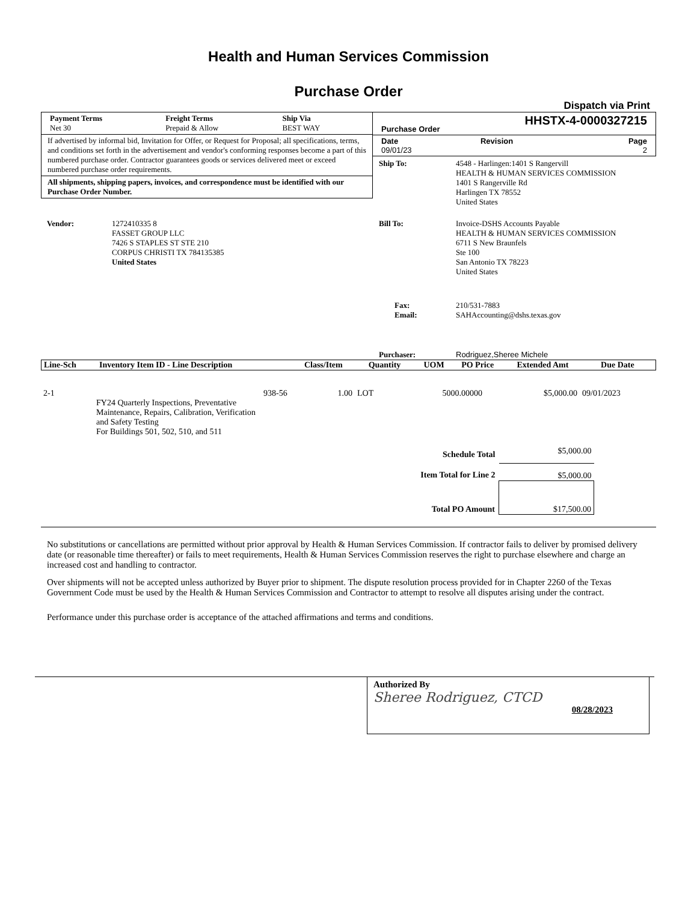Health and Human Services Commission
Purchase Order
Dispatch via Print
| Payment Terms | Freight Terms | Ship Via |
| --- | --- | --- |
| Net 30 | Prepaid & Allow | BEST WAY |
If advertised by informal bid, Invitation for Offer, or Request for Proposal; all specifications, terms, and conditions set forth in the advertisement and vendor's conforming responses become a part of this numbered purchase order. Contractor guarantees goods or services delivered meet or exceed numbered purchase order requirements.
All shipments, shipping papers, invoices, and correspondence must be identified with our Purchase Order Number.
| Purchase Order | HHSTX-4-0000327215 |
| Date | Revision | Page |
| --- | --- | --- |
| 09/01/23 | | 2 |
| Ship To: | 4548 - Harlingen:1401 S Rangervill HEALTH & HUMAN SERVICES COMMISSION 1401 S Rangerville Rd Harlingen TX 78552 United States |
| Vendor: | 1272410335 8 FASSET GROUP LLC 7426 S STAPLES ST STE 210 CORPUS CHRISTI TX 784135385 United States |
| Bill To: | Invoice-DSHS Accounts Payable HEALTH & HUMAN SERVICES COMMISSION 6711 S New Braunfels Ste 100 San Antonio TX 78223 United States |
| Fax: Email: | 210/531-7883 SAHAccounting@dshs.texas.gov |
| Purchaser: | Rodriguez,Sheree Michele |
| Line-Sch | Inventory Item ID - Line Description | Class/Item | Quantity | UOM | PO Price | Extended Amt | Due Date |
| --- | --- | --- | --- | --- | --- | --- | --- |
| 2-1 | FY24 Quarterly Inspections, Preventative Maintenance, Repairs, Calibration, Verification and Safety Testing For Buildings 501, 502, 510, and 511 | 938-56 | 1.00 | LOT | 5000.00000 | $5,000.00 | 09/01/2023 |
| Schedule Total | $5,000.00 |
| Item Total for Line 2 | $5,000.00 |
| Total PO Amount | $17,500.00 |
No substitutions or cancellations are permitted without prior approval by Health & Human Services Commission. If contractor fails to deliver by promised delivery date (or reasonable time thereafter) or fails to meet requirements, Health & Human Services Commission reserves the right to purchase elsewhere and charge an increased cost and handling to contractor.
Over shipments will not be accepted unless authorized by Buyer prior to shipment. The dispute resolution process provided for in Chapter 2260 of the Texas Government Code must be used by the Health & Human Services Commission and Contractor to attempt to resolve all disputes arising under the contract.
Performance under this purchase order is acceptance of the attached affirmations and terms and conditions.
Authorized By
Sheree Rodriguez, CTCD
08/28/2023